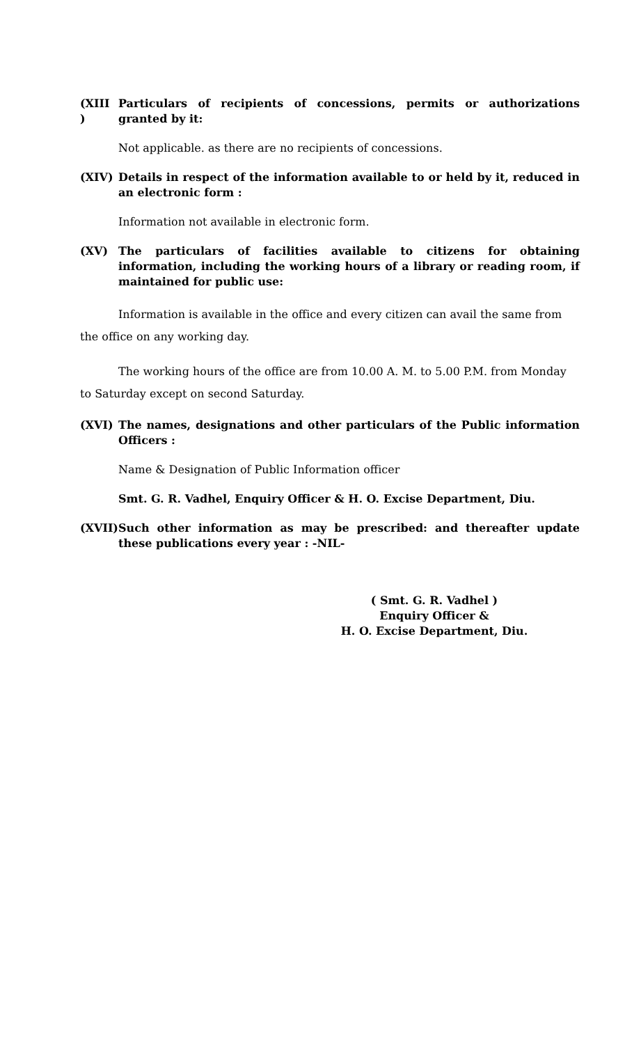(XIII ) Particulars of recipients of concessions, permits or authorizations granted by it:
Not applicable. as there are no recipients of concessions.
(XIV) Details in respect of the information available to or held by it, reduced in an electronic form :
Information not available in electronic form.
(XV) The particulars of facilities available to citizens for obtaining information, including the working hours of a library or reading room, if maintained for public use:
Information is available in the office and every citizen can avail the same from the office on any working day.
The working hours of the office are from 10.00 A. M. to 5.00 P.M. from Monday to Saturday except on second Saturday.
(XVI) The names, designations and other particulars of the Public information Officers :
Name & Designation of Public Information officer
Smt. G. R. Vadhel, Enquiry Officer & H. O. Excise Department, Diu.
(XVII) Such other information as may be prescribed: and thereafter update these publications every year : -NIL-
( Smt. G. R. Vadhel )
Enquiry Officer &
H. O. Excise Department, Diu.